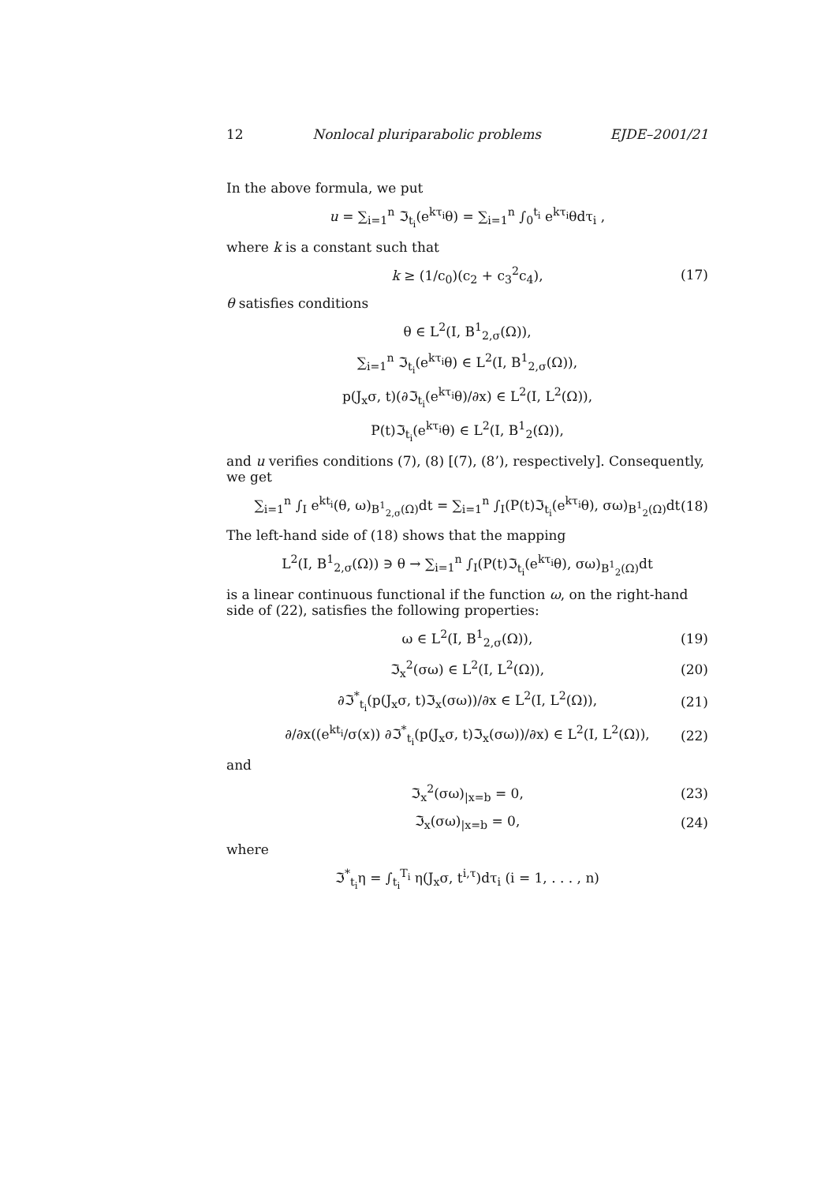12 Nonlocal pluriparabolic problems EJDE–2001/21
In the above formula, we put
u = ∑<sub>i=1</sub><sup>n</sup> ℑ<sub>t<sub>i</sub></sub>(e<sup>kτ<sub>i</sub></sup>θ) = ∑<sub>i=1</sub><sup>n</sup> ∫<sub>0</sub><sup>t<sub>i</sub></sup> e<sup>kτ<sub>i</sub></sup>θdτ<sub>i</sub> ,
where k is a constant such that
k ≥ (1/c<sub>0</sub>)(c<sub>2</sub> + c<sub>3</sub><sup>2</sup>c<sub>4</sub>), (17)
θ satisfies conditions
θ ∈ L<sup>2</sup>(I, B<sup>1</sup><sub>2,σ</sub>(Ω)),
∑<sub>i=1</sub><sup>n</sup> ℑ<sub>t<sub>i</sub></sub>(e<sup>kτ<sub>i</sub></sup>θ) ∈ L<sup>2</sup>(I, B<sup>1</sup><sub>2,σ</sub>(Ω)),
p(J<sub>x</sub>σ, t)(∂ℑ<sub>t<sub>i</sub></sub>(e<sup>kτ<sub>i</sub></sup>θ)/∂x) ∈ L<sup>2</sup>(I, L<sup>2</sup>(Ω)),
P(t)ℑ<sub>t<sub>i</sub></sub>(e<sup>kτ<sub>i</sub></sup>θ) ∈ L<sup>2</sup>(I, B<sup>1</sup><sub>2</sub>(Ω)),
and u verifies conditions (7), (8) [(7), (8’), respectively]. Consequently, we get
∑<sub>i=1</sub><sup>n</sup> ∫<sub>I</sub> e<sup>kt<sub>i</sub></sup>(θ, ω)<sub>B<sup>1</sup><sub>2,σ</sub>(Ω)</sub>dt = ∑<sub>i=1</sub><sup>n</sup> ∫<sub>I</sub>(P(t)ℑ<sub>t<sub>i</sub></sub>(e<sup>kτ<sub>i</sub></sup>θ), σω)<sub>B<sup>1</sup><sub>2</sub>(Ω)</sub>dt (18)
The left-hand side of (18) shows that the mapping
L<sup>2</sup>(I, B<sup>1</sup><sub>2,σ</sub>(Ω)) ∋ θ → ∑<sub>i=1</sub><sup>n</sup> ∫<sub>I</sub>(P(t)ℑ<sub>t<sub>i</sub></sub>(e<sup>kτ<sub>i</sub></sup>θ), σω)<sub>B<sup>1</sup><sub>2</sub>(Ω)</sub>dt
is a linear continuous functional if the function ω, on the right-hand side of (22), satisfies the following properties:
ω ∈ L<sup>2</sup>(I, B<sup>1</sup><sub>2,σ</sub>(Ω)), (19)
ℑ<sub>x</sub><sup>2</sup>(σω) ∈ L<sup>2</sup>(I, L<sup>2</sup>(Ω)), (20)
∂ℑ<sup>*</sup><sub>t<sub>i</sub></sub>(p(J<sub>x</sub>σ, t)ℑ<sub>x</sub>(σω))/∂x ∈ L<sup>2</sup>(I, L<sup>2</sup>(Ω)), (21)
∂/∂x((e<sup>kt<sub>i</sub></sup>/σ(x)) ∂ℑ<sup>*</sup><sub>t<sub>i</sub></sub>(p(J<sub>x</sub>σ, t)ℑ<sub>x</sub>(σω))/∂x) ∈ L<sup>2</sup>(I, L<sup>2</sup>(Ω)), (22)
and
ℑ<sub>x</sub><sup>2</sup>(σω)<sub>|x=b</sub> = 0, (23)
ℑ<sub>x</sub>(σω)<sub>|x=b</sub> = 0, (24)
where
ℑ<sup>*</sup><sub>t<sub>i</sub></sub>η = ∫<sub>t<sub>i</sub></sub><sup>T<sub>i</sub></sup> η(J<sub>x</sub>σ, t<sup>i,τ</sup>)dτ<sub>i</sub> (i = 1, . . . , n)